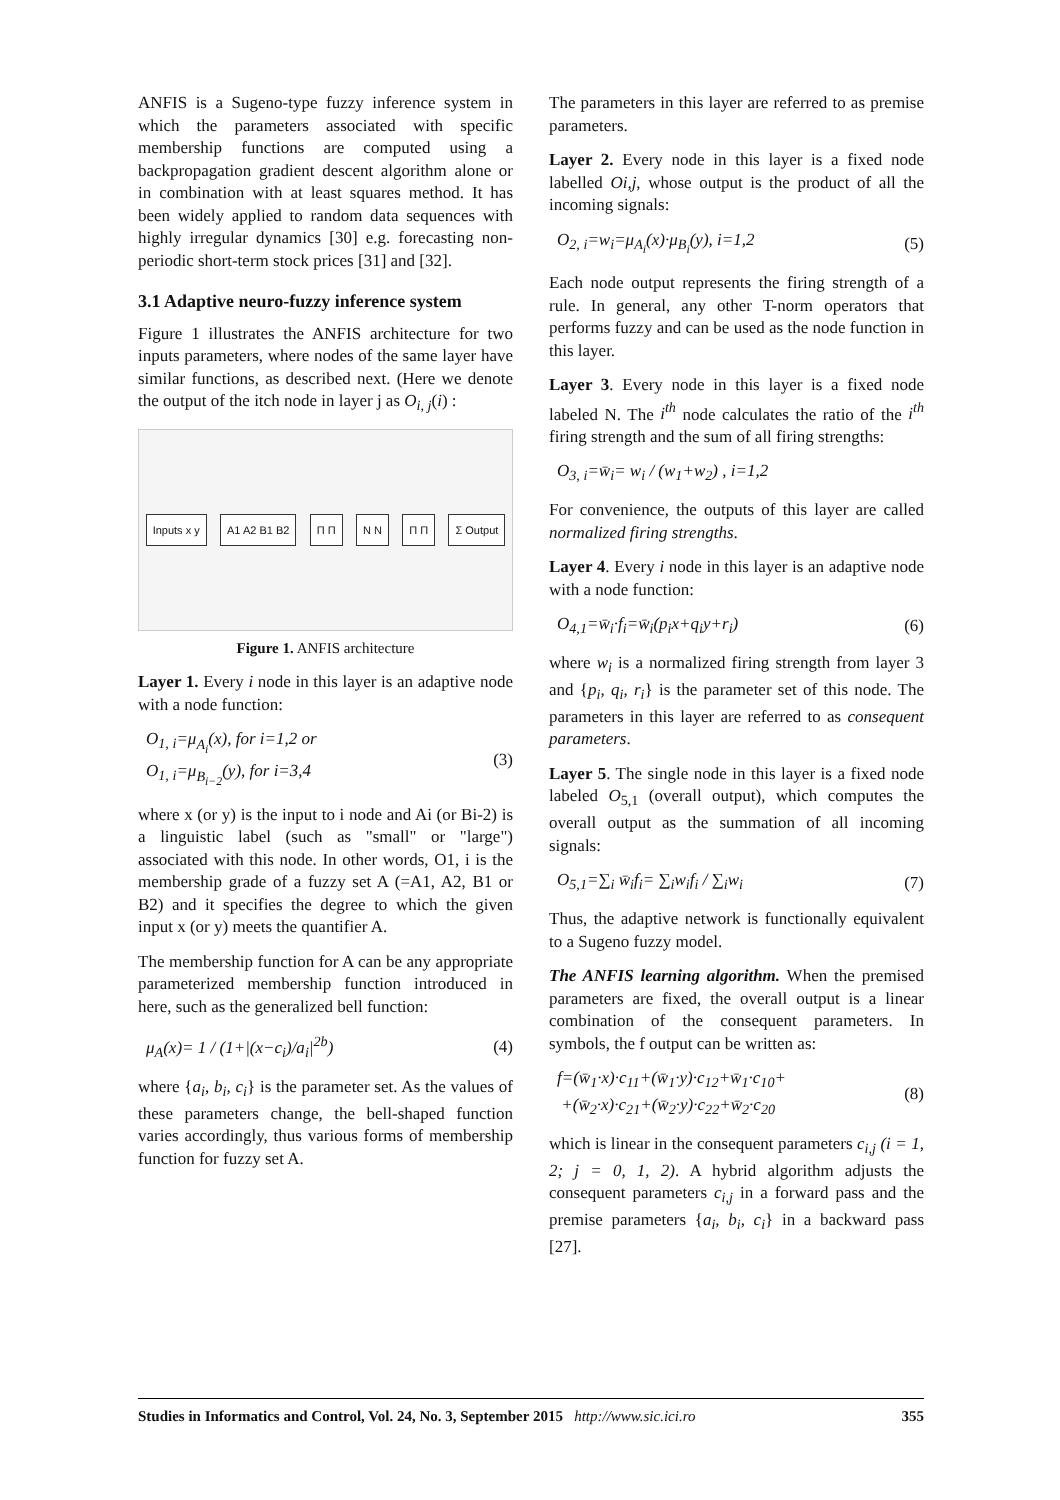ANFIS is a Sugeno-type fuzzy inference system in which the parameters associated with specific membership functions are computed using a backpropagation gradient descent algorithm alone or in combination with at least squares method. It has been widely applied to random data sequences with highly irregular dynamics [30] e.g. forecasting non-periodic short-term stock prices [31] and [32].
3.1 Adaptive neuro-fuzzy inference system
Figure 1 illustrates the ANFIS architecture for two inputs parameters, where nodes of the same layer have similar functions, as described next. (Here we denote the output of the itch node in layer j as O<sub>i, j</sub>(i) :
Inputs x y A1 A2 B1 B2 Π Π N N Π Π Σ Output
Figure 1. ANFIS architecture
Layer 1. Every i node in this layer is an adaptive node with a node function:
O<sub>1, i</sub>=μ<sub>A<sub>i</sub></sub>(x), for i=1,2 or
O<sub>1, i</sub>=μ<sub>B<sub>i−2</sub></sub>(y), for i=3,4
(3)
where x (or y) is the input to i node and Ai (or Bi-2) is a linguistic label (such as "small" or "large") associated with this node. In other words, O1, i is the membership grade of a fuzzy set A (=A1, A2, B1 or B2) and it specifies the degree to which the given input x (or y) meets the quantifier A.
The membership function for A can be any appropriate parameterized membership function introduced in here, such as the generalized bell function:
μ<sub>A</sub>(x)= 1 / (1+|(x−c<sub>i</sub>)/a<sub>i</sub>|<sup>2b</sup>) (4)
where {a<sub>i</sub>, b<sub>i</sub>, c<sub>i</sub>} is the parameter set. As the values of these parameters change, the bell-shaped function varies accordingly, thus various forms of membership function for fuzzy set A.
The parameters in this layer are referred to as premise parameters.
Layer 2. Every node in this layer is a fixed node labelled Oi,j, whose output is the product of all the incoming signals:
O<sub>2, i</sub>=w<sub>i</sub>=μ<sub>A<sub>i</sub></sub>(x)·μ<sub>B<sub>i</sub></sub>(y), i=1,2 (5)
Each node output represents the firing strength of a rule. In general, any other T-norm operators that performs fuzzy and can be used as the node function in this layer.
Layer 3. Every node in this layer is a fixed node labeled N. The i<sup>th</sup> node calculates the ratio of the i<sup>th</sup> firing strength and the sum of all firing strengths:
O<sub>3, i</sub>=w̄<sub>i</sub>= w<sub>i</sub> / (w<sub>1</sub>+w<sub>2</sub>) , i=1,2
For convenience, the outputs of this layer are called normalized firing strengths.
Layer 4. Every i node in this layer is an adaptive node with a node function:
O<sub>4,1</sub>=w̄<sub>i</sub>·f<sub>i</sub>=w̄<sub>i</sub>(p<sub>i</sub>x+q<sub>i</sub>y+r<sub>i</sub>) (6)
where w<sub>i</sub> is a normalized firing strength from layer 3 and {p<sub>i</sub>, q<sub>i</sub>, r<sub>i</sub>} is the parameter set of this node. The parameters in this layer are referred to as consequent parameters.
Layer 5. The single node in this layer is a fixed node labeled O<sub>5,1</sub> (overall output), which computes the overall output as the summation of all incoming signals:
O<sub>5,1</sub>=∑<sub>i</sub> w̄<sub>i</sub>f<sub>i</sub>= ∑<sub>i</sub>w<sub>i</sub>f<sub>i</sub> / ∑<sub>i</sub>w<sub>i</sub> (7)
Thus, the adaptive network is functionally equivalent to a Sugeno fuzzy model.
The ANFIS learning algorithm. When the premised parameters are fixed, the overall output is a linear combination of the consequent parameters. In symbols, the f output can be written as:
f=(w̄<sub>1</sub>·x)·c<sub>11</sub>+(w̄<sub>1</sub>·y)·c<sub>12</sub>+w̄<sub>1</sub>·c<sub>10</sub>+
+(w̄<sub>2</sub>·x)·c<sub>21</sub>+(w̄<sub>2</sub>·y)·c<sub>22</sub>+w̄<sub>2</sub>·c<sub>20</sub>
(8)
which is linear in the consequent parameters c<sub>i,j</sub> (i = 1, 2; j = 0, 1, 2). A hybrid algorithm adjusts the consequent parameters c<sub>i,j</sub> in a forward pass and the premise parameters {a<sub>i</sub>, b<sub>i</sub>, c<sub>i</sub>} in a backward pass [27].
Studies in Informatics and Control, Vol. 24, No. 3, September 2015 http://www.sic.ici.ro 355